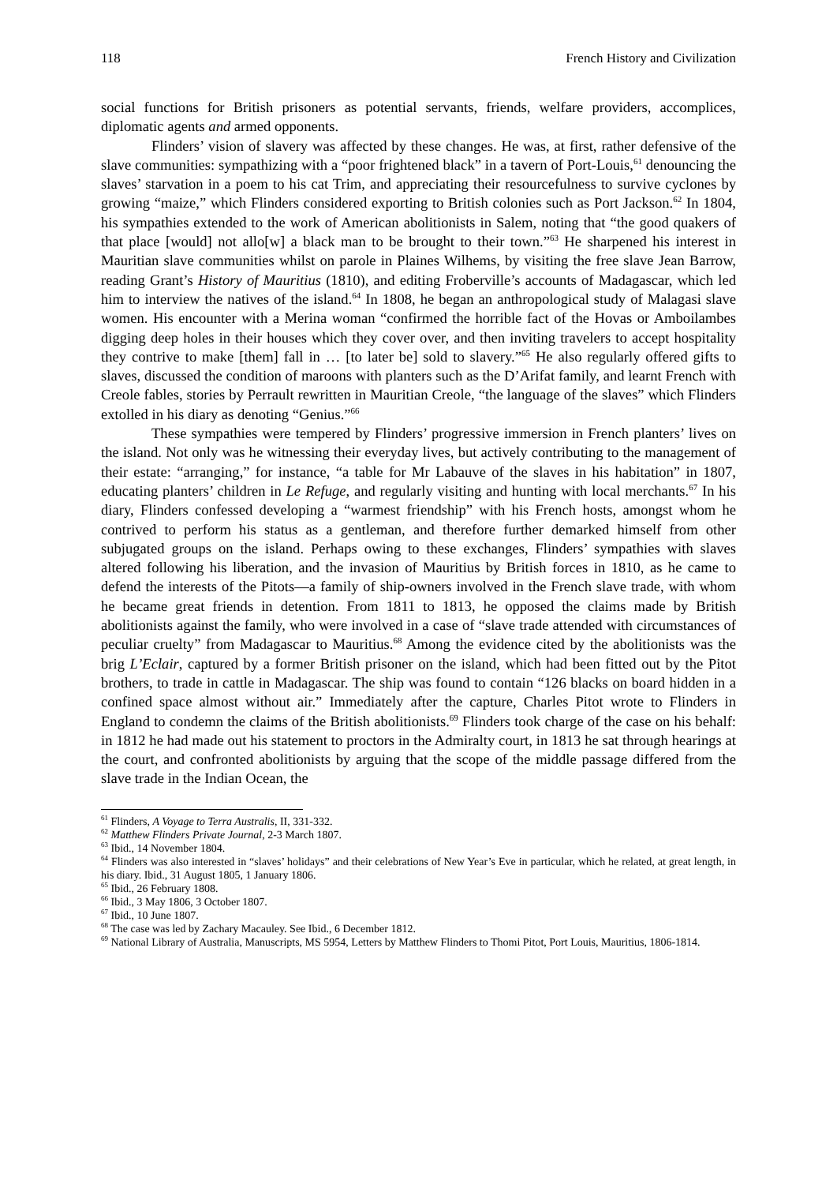118 French History and Civilization
social functions for British prisoners as potential servants, friends, welfare providers, accomplices, diplomatic agents and armed opponents.
Flinders’ vision of slavery was affected by these changes. He was, at first, rather defensive of the slave communities: sympathizing with a “poor frightened black” in a tavern of Port-Louis,<sup>61</sup> denouncing the slaves’ starvation in a poem to his cat Trim, and appreciating their resourcefulness to survive cyclones by growing “maize,” which Flinders considered exporting to British colonies such as Port Jackson.<sup>62</sup> In 1804, his sympathies extended to the work of American abolitionists in Salem, noting that “the good quakers of that place [would] not allo[w] a black man to be brought to their town.”<sup>63</sup> He sharpened his interest in Mauritian slave communities whilst on parole in Plaines Wilhems, by visiting the free slave Jean Barrow, reading Grant’s History of Mauritius (1810), and editing Froberville’s accounts of Madagascar, which led him to interview the natives of the island.<sup>64</sup> In 1808, he began an anthropological study of Malagasi slave women. His encounter with a Merina woman “confirmed the horrible fact of the Hovas or Amboilambes digging deep holes in their houses which they cover over, and then inviting travelers to accept hospitality they contrive to make [them] fall in … [to later be] sold to slavery.”<sup>65</sup> He also regularly offered gifts to slaves, discussed the condition of maroons with planters such as the D’Arifat family, and learnt French with Creole fables, stories by Perrault rewritten in Mauritian Creole, “the language of the slaves” which Flinders extolled in his diary as denoting “Genius.”<sup>66</sup>
These sympathies were tempered by Flinders’ progressive immersion in French planters’ lives on the island. Not only was he witnessing their everyday lives, but actively contributing to the management of their estate: “arranging,” for instance, “a table for Mr Labauve of the slaves in his habitation” in 1807, educating planters’ children in Le Refuge, and regularly visiting and hunting with local merchants.<sup>67</sup> In his diary, Flinders confessed developing a “warmest friendship” with his French hosts, amongst whom he contrived to perform his status as a gentleman, and therefore further demarked himself from other subjugated groups on the island. Perhaps owing to these exchanges, Flinders’ sympathies with slaves altered following his liberation, and the invasion of Mauritius by British forces in 1810, as he came to defend the interests of the Pitots—a family of ship-owners involved in the French slave trade, with whom he became great friends in detention. From 1811 to 1813, he opposed the claims made by British abolitionists against the family, who were involved in a case of “slave trade attended with circumstances of peculiar cruelty” from Madagascar to Mauritius.<sup>68</sup> Among the evidence cited by the abolitionists was the brig L’Eclair, captured by a former British prisoner on the island, which had been fitted out by the Pitot brothers, to trade in cattle in Madagascar. The ship was found to contain “126 blacks on board hidden in a confined space almost without air.” Immediately after the capture, Charles Pitot wrote to Flinders in England to condemn the claims of the British abolitionists.<sup>69</sup> Flinders took charge of the case on his behalf: in 1812 he had made out his statement to proctors in the Admiralty court, in 1813 he sat through hearings at the court, and confronted abolitionists by arguing that the scope of the middle passage differed from the slave trade in the Indian Ocean, the
<sup>61</sup> Flinders, A Voyage to Terra Australis, II, 331-332.
<sup>62</sup> Matthew Flinders Private Journal, 2-3 March 1807.
<sup>63</sup> Ibid., 14 November 1804.
<sup>64</sup> Flinders was also interested in “slaves’ holidays” and their celebrations of New Year’s Eve in particular, which he related, at great length, in his diary. Ibid., 31 August 1805, 1 January 1806.
<sup>65</sup> Ibid., 26 February 1808.
<sup>66</sup> Ibid., 3 May 1806, 3 October 1807.
<sup>67</sup> Ibid., 10 June 1807.
<sup>68</sup> The case was led by Zachary Macauley. See Ibid., 6 December 1812.
<sup>69</sup> National Library of Australia, Manuscripts, MS 5954, Letters by Matthew Flinders to Thomi Pitot, Port Louis, Mauritius, 1806-1814.